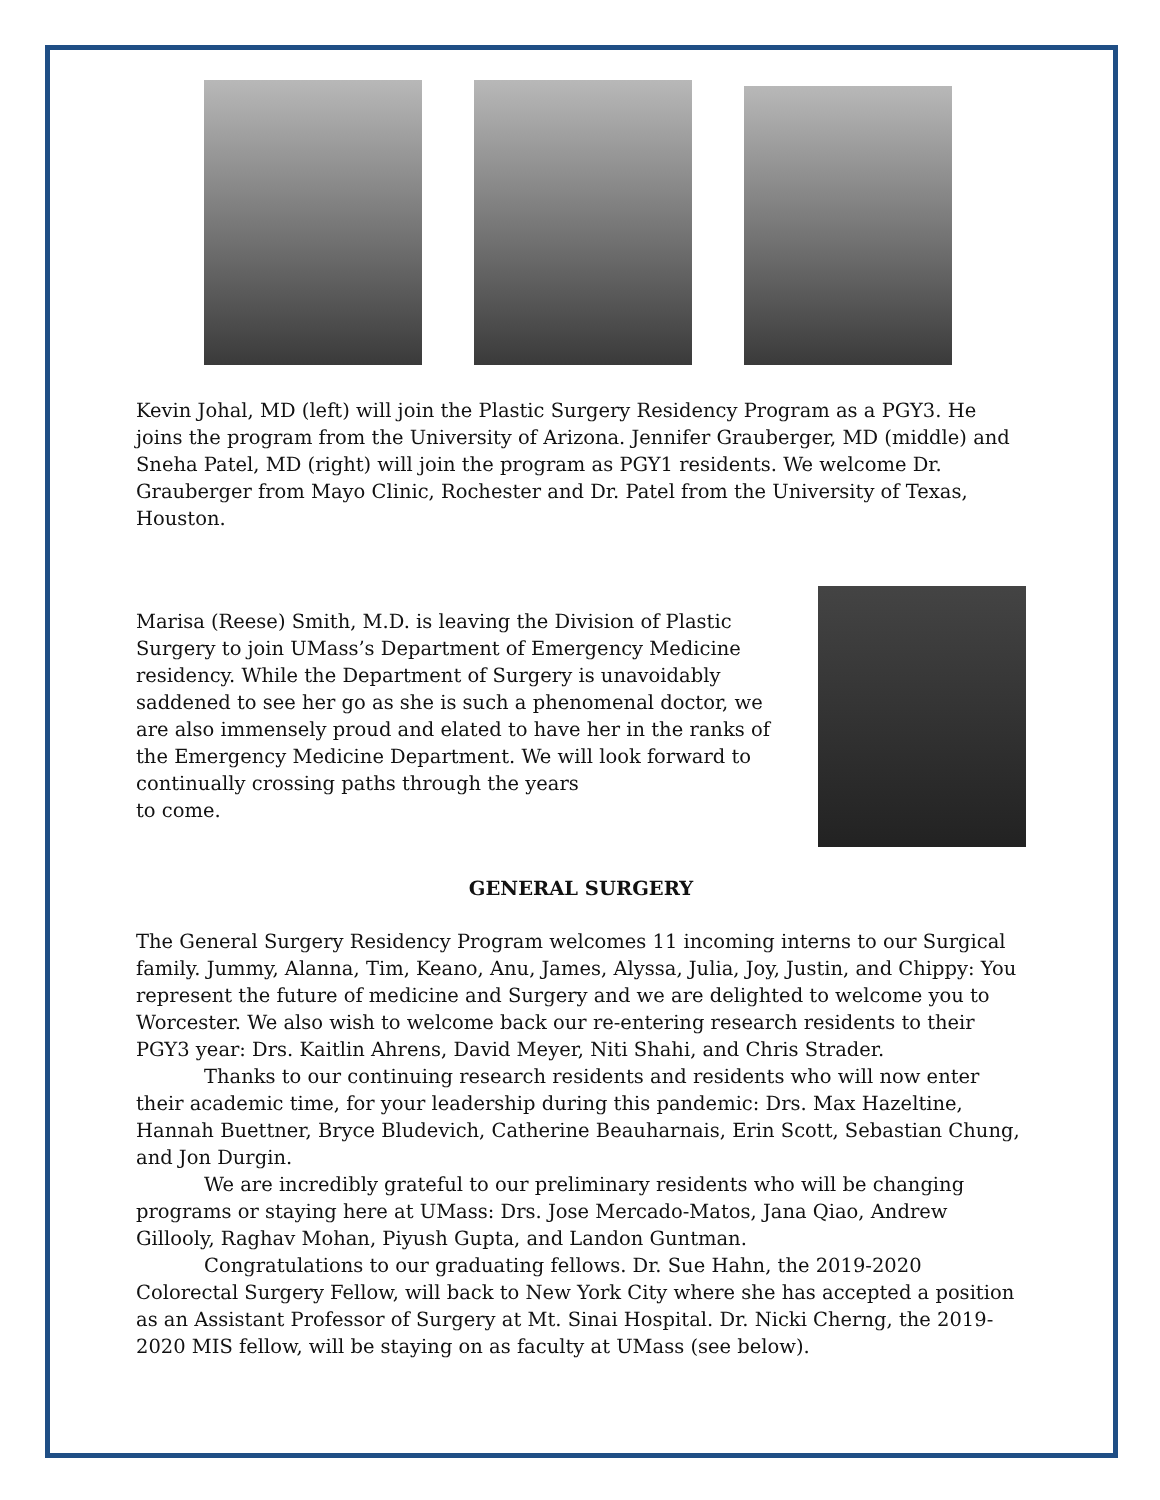Kevin Johal, MD (left) will join the Plastic Surgery Residency Program as a PGY3. He joins the program from the University of Arizona. Jennifer Grauberger, MD (middle) and Sneha Patel, MD (right) will join the program as PGY1 residents. We welcome Dr. Grauberger from Mayo Clinic, Rochester and Dr. Patel from the University of Texas, Houston.
Marisa (Reese) Smith, M.D. is leaving the Division of Plastic Surgery to join UMass’s Department of Emergency Medicine residency. While the Department of Surgery is unavoidably saddened to see her go as she is such a phenomenal doctor, we are also immensely proud and elated to have her in the ranks of the Emergency Medicine Department. We will look forward to continually crossing paths through the years
to come.
GENERAL SURGERY
The General Surgery Residency Program welcomes 11 incoming interns to our Surgical family. Jummy, Alanna, Tim, Keano, Anu, James, Alyssa, Julia, Joy, Justin, and Chippy: You represent the future of medicine and Surgery and we are delighted to welcome you to Worcester. We also wish to welcome back our re-entering research residents to their PGY3 year: Drs. Kaitlin Ahrens, David Meyer, Niti Shahi, and Chris Strader.
Thanks to our continuing research residents and residents who will now enter their academic time, for your leadership during this pandemic: Drs. Max Hazeltine, Hannah Buettner, Bryce Bludevich, Catherine Beauharnais, Erin Scott, Sebastian Chung, and Jon Durgin.
We are incredibly grateful to our preliminary residents who will be changing programs or staying here at UMass: Drs. Jose Mercado-Matos, Jana Qiao, Andrew Gillooly, Raghav Mohan, Piyush Gupta, and Landon Guntman.
Congratulations to our graduating fellows. Dr. Sue Hahn, the 2019-2020 Colorectal Surgery Fellow, will back to New York City where she has accepted a position as an Assistant Professor of Surgery at Mt. Sinai Hospital. Dr. Nicki Cherng, the 2019-2020 MIS fellow, will be staying on as faculty at UMass (see below).